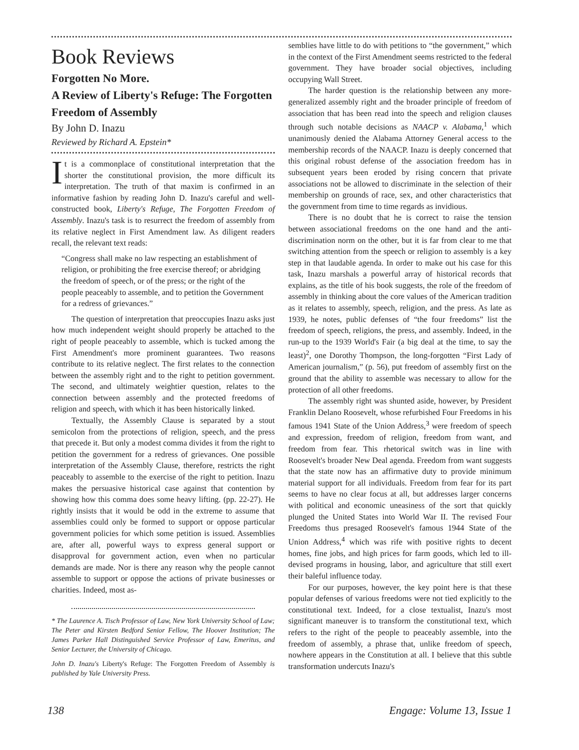Book Reviews
Forgotten No More.
A Review of Liberty's Refuge: The Forgotten Freedom of Assembly
By John D. Inazu
Reviewed by Richard A. Epstein*
It is a commonplace of constitutional interpretation that the shorter the constitutional provision, the more difficult its interpretation. The truth of that maxim is confirmed in an informative fashion by reading John D. Inazu's careful and well-constructed book, Liberty's Refuge, The Forgotten Freedom of Assembly. Inazu's task is to resurrect the freedom of assembly from its relative neglect in First Amendment law. As diligent readers recall, the relevant text reads:
“Congress shall make no law respecting an establishment of religion, or prohibiting the free exercise thereof; or abridging the freedom of speech, or of the press; or the right of the people peaceably to assemble, and to petition the Government for a redress of grievances.”
The question of interpretation that preoccupies Inazu asks just how much independent weight should properly be attached to the right of people peaceably to assemble, which is tucked among the First Amendment's more prominent guarantees. Two reasons contribute to its relative neglect. The first relates to the connection between the assembly right and to the right to petition government. The second, and ultimately weightier question, relates to the connection between assembly and the protected freedoms of religion and speech, with which it has been historically linked.
Textually, the Assembly Clause is separated by a stout semicolon from the protections of religion, speech, and the press that precede it. But only a modest comma divides it from the right to petition the government for a redress of grievances. One possible interpretation of the Assembly Clause, therefore, restricts the right peaceably to assemble to the exercise of the right to petition. Inazu makes the persuasive historical case against that contention by showing how this comma does some heavy lifting. (pp. 22-27). He rightly insists that it would be odd in the extreme to assume that assemblies could only be formed to support or oppose particular government policies for which some petition is issued. Assemblies are, after all, powerful ways to express general support or disapproval for government action, even when no particular demands are made. Nor is there any reason why the people cannot assemble to support or oppose the actions of private businesses or charities. Indeed, most as-
* The Laurence A. Tisch Professor of Law, New York University School of Law; The Peter and Kirsten Bedford Senior Fellow, The Hoover Institution; The James Parker Hall Distinguished Service Professor of Law, Emeritus, and Senior Lecturer, the University of Chicago.
John D. Inazu's Liberty's Refuge: The Forgotten Freedom of Assembly is published by Yale University Press.
semblies have little to do with petitions to “the government,” which in the context of the First Amendment seems restricted to the federal government. They have broader social objectives, including occupying Wall Street.
The harder question is the relationship between any more-generalized assembly right and the broader principle of freedom of association that has been read into the speech and religion clauses through such notable decisions as NAACP v. Alabama,<sup>1</sup> which unanimously denied the Alabama Attorney General access to the membership records of the NAACP. Inazu is deeply concerned that this original robust defense of the association freedom has in subsequent years been eroded by rising concern that private associations not be allowed to discriminate in the selection of their membership on grounds of race, sex, and other characteristics that the government from time to time regards as invidious.
There is no doubt that he is correct to raise the tension between associational freedoms on the one hand and the anti-discrimination norm on the other, but it is far from clear to me that switching attention from the speech or religion to assembly is a key step in that laudable agenda. In order to make out his case for this task, Inazu marshals a powerful array of historical records that explains, as the title of his book suggests, the role of the freedom of assembly in thinking about the core values of the American tradition as it relates to assembly, speech, religion, and the press. As late as 1939, he notes, public defenses of “the four freedoms” list the freedom of speech, religions, the press, and assembly. Indeed, in the run-up to the 1939 World's Fair (a big deal at the time, to say the least)<sup>2</sup>, one Dorothy Thompson, the long-forgotten “First Lady of American journalism,” (p. 56), put freedom of assembly first on the ground that the ability to assemble was necessary to allow for the protection of all other freedoms.
The assembly right was shunted aside, however, by President Franklin Delano Roosevelt, whose refurbished Four Freedoms in his famous 1941 State of the Union Address,<sup>3</sup> were freedom of speech and expression, freedom of religion, freedom from want, and freedom from fear. This rhetorical switch was in line with Roosevelt's broader New Deal agenda. Freedom from want suggests that the state now has an affirmative duty to provide minimum material support for all individuals. Freedom from fear for its part seems to have no clear focus at all, but addresses larger concerns with political and economic uneasiness of the sort that quickly plunged the United States into World War II. The revised Four Freedoms thus presaged Roosevelt's famous 1944 State of the Union Address,<sup>4</sup> which was rife with positive rights to decent homes, fine jobs, and high prices for farm goods, which led to ill-devised programs in housing, labor, and agriculture that still exert their baleful influence today.
For our purposes, however, the key point here is that these popular defenses of various freedoms were not tied explicitly to the constitutional text. Indeed, for a close textualist, Inazu's most significant maneuver is to transform the constitutional text, which refers to the right of the people to peaceably assemble, into the freedom of assembly, a phrase that, unlike freedom of speech, nowhere appears in the Constitution at all. I believe that this subtle transformation undercuts Inazu's
138 Engage: Volume 13, Issue 1